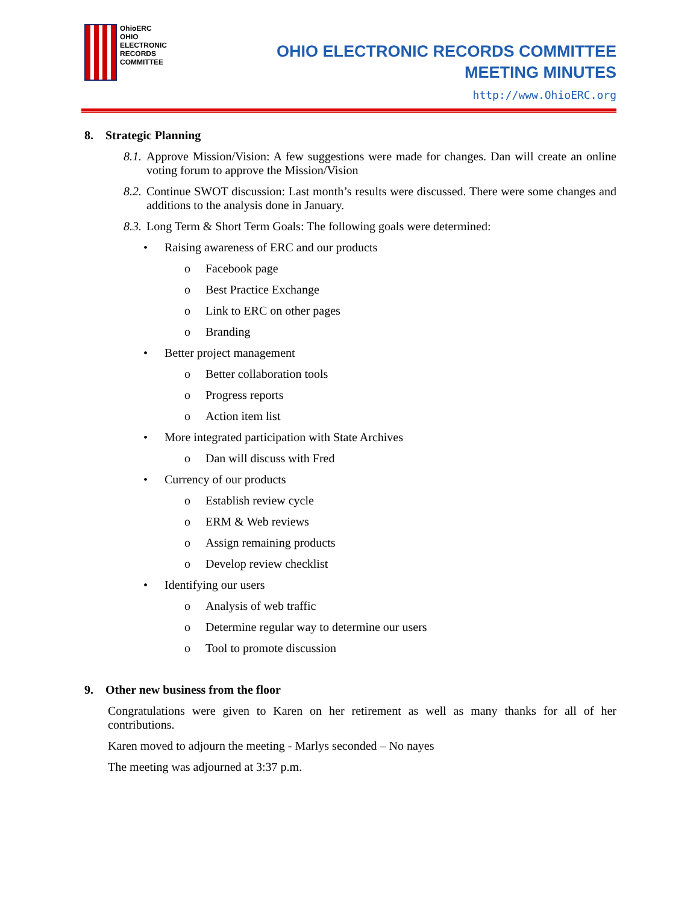OhioERC
OHIO
ELECTRONIC
RECORDS
COMMITTEE
OHIO ELECTRONIC RECORDS COMMITTEE
MEETING MINUTES
http://www.OhioERC.org
8. Strategic Planning
8.1. Approve Mission/Vision: A few suggestions were made for changes. Dan will create an online voting forum to approve the Mission/Vision
8.2. Continue SWOT discussion: Last month’s results were discussed. There were some changes and additions to the analysis done in January.
8.3. Long Term & Short Term Goals: The following goals were determined:
• Raising awareness of ERC and our products
o Facebook page
o Best Practice Exchange
o Link to ERC on other pages
o Branding
• Better project management
o Better collaboration tools
o Progress reports
o Action item list
• More integrated participation with State Archives
o Dan will discuss with Fred
• Currency of our products
o Establish review cycle
o ERM & Web reviews
o Assign remaining products
o Develop review checklist
• Identifying our users
o Analysis of web traffic
o Determine regular way to determine our users
o Tool to promote discussion
9. Other new business from the floor
Congratulations were given to Karen on her retirement as well as many thanks for all of her contributions.
Karen moved to adjourn the meeting - Marlys seconded – No nayes
The meeting was adjourned at 3:37 p.m.